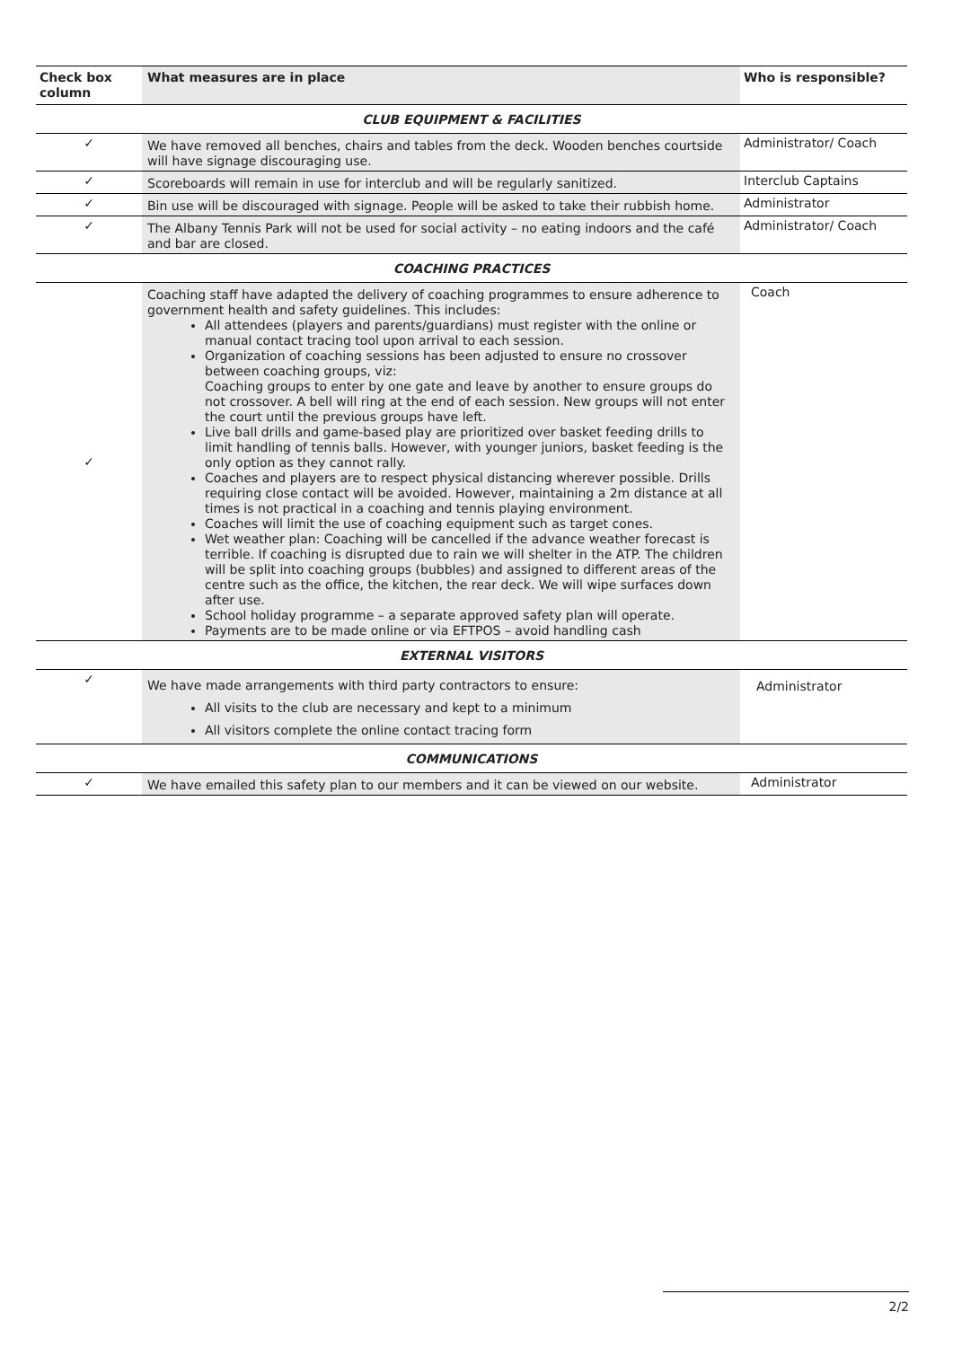| Check box column | What measures are in place | Who is responsible? |
| --- | --- | --- |
| CLUB EQUIPMENT & FACILITIES | | |
| ✓ | We have removed all benches, chairs and tables from the deck. Wooden benches courtside will have signage discouraging use. | Administrator/ Coach |
| ✓ | Scoreboards will remain in use for interclub and will be regularly sanitized. | Interclub Captains |
| ✓ | Bin use will be discouraged with signage. People will be asked to take their rubbish home. | Administrator |
| ✓ | The Albany Tennis Park will not be used for social activity – no eating indoors and the café and bar are closed. | Administrator/ Coach |
| COACHING PRACTICES | | |
| ✓ | Coaching staff have adapted the delivery of coaching programmes to ensure adherence to government health and safety guidelines. This includes: All attendees (players and parents/guardians) must register with the online or manual contact tracing tool upon arrival to each session. Organization of coaching sessions has been adjusted to ensure no crossover between coaching groups, viz: Coaching groups to enter by one gate and leave by another to ensure groups do not crossover. A bell will ring at the end of each session. New groups will not enter the court until the previous groups have left. Live ball drills and game-based play are prioritized over basket feeding drills to limit handling of tennis balls. However, with younger juniors, basket feeding is the only option as they cannot rally. Coaches and players are to respect physical distancing wherever possible. Drills requiring close contact will be avoided. However, maintaining a 2m distance at all times is not practical in a coaching and tennis playing environment. Coaches will limit the use of coaching equipment such as target cones. Wet weather plan: Coaching will be cancelled if the advance weather forecast is terrible. If coaching is disrupted due to rain we will shelter in the ATP. The children will be split into coaching groups (bubbles) and assigned to different areas of the centre such as the office, the kitchen, the rear deck. We will wipe surfaces down after use. School holiday programme – a separate approved safety plan will operate. Payments are to be made online or via EFTPOS – avoid handling cash | Coach |
| EXTERNAL VISITORS | | |
| ✓ | We have made arrangements with third party contractors to ensure: All visits to the club are necessary and kept to a minimum All visitors complete the online contact tracing form | Administrator |
| COMMUNICATIONS | | |
| ✓ | We have emailed this safety plan to our members and it can be viewed on our website. | Administrator |
2/2